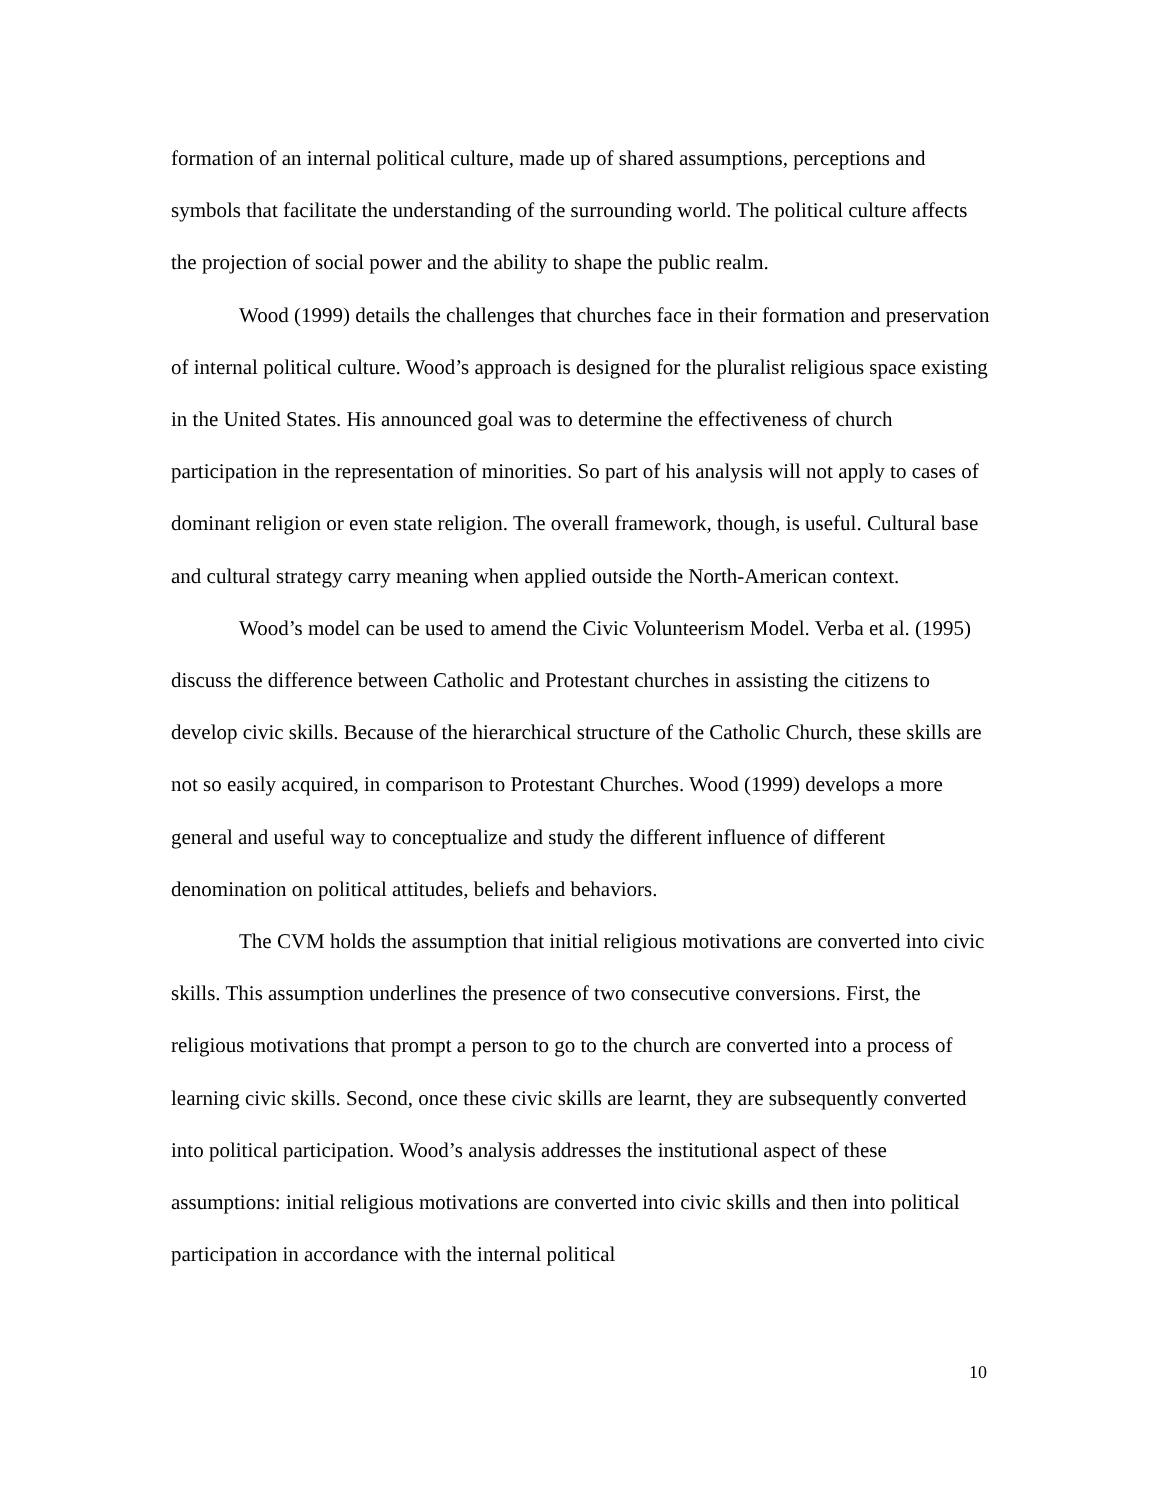formation of an internal political culture, made up of shared assumptions, perceptions and symbols that facilitate the understanding of the surrounding world. The political culture affects the projection of social power and the ability to shape the public realm.
Wood (1999) details the challenges that churches face in their formation and preservation of internal political culture. Wood’s approach is designed for the pluralist religious space existing in the United States. His announced goal was to determine the effectiveness of church participation in the representation of minorities. So part of his analysis will not apply to cases of dominant religion or even state religion. The overall framework, though, is useful. Cultural base and cultural strategy carry meaning when applied outside the North-American context.
Wood’s model can be used to amend the Civic Volunteerism Model. Verba et al. (1995) discuss the difference between Catholic and Protestant churches in assisting the citizens to develop civic skills. Because of the hierarchical structure of the Catholic Church, these skills are not so easily acquired, in comparison to Protestant Churches. Wood (1999) develops a more general and useful way to conceptualize and study the different influence of different denomination on political attitudes, beliefs and behaviors.
The CVM holds the assumption that initial religious motivations are converted into civic skills. This assumption underlines the presence of two consecutive conversions. First, the religious motivations that prompt a person to go to the church are converted into a process of learning civic skills. Second, once these civic skills are learnt, they are subsequently converted into political participation. Wood’s analysis addresses the institutional aspect of these assumptions: initial religious motivations are converted into civic skills and then into political participation in accordance with the internal political
10